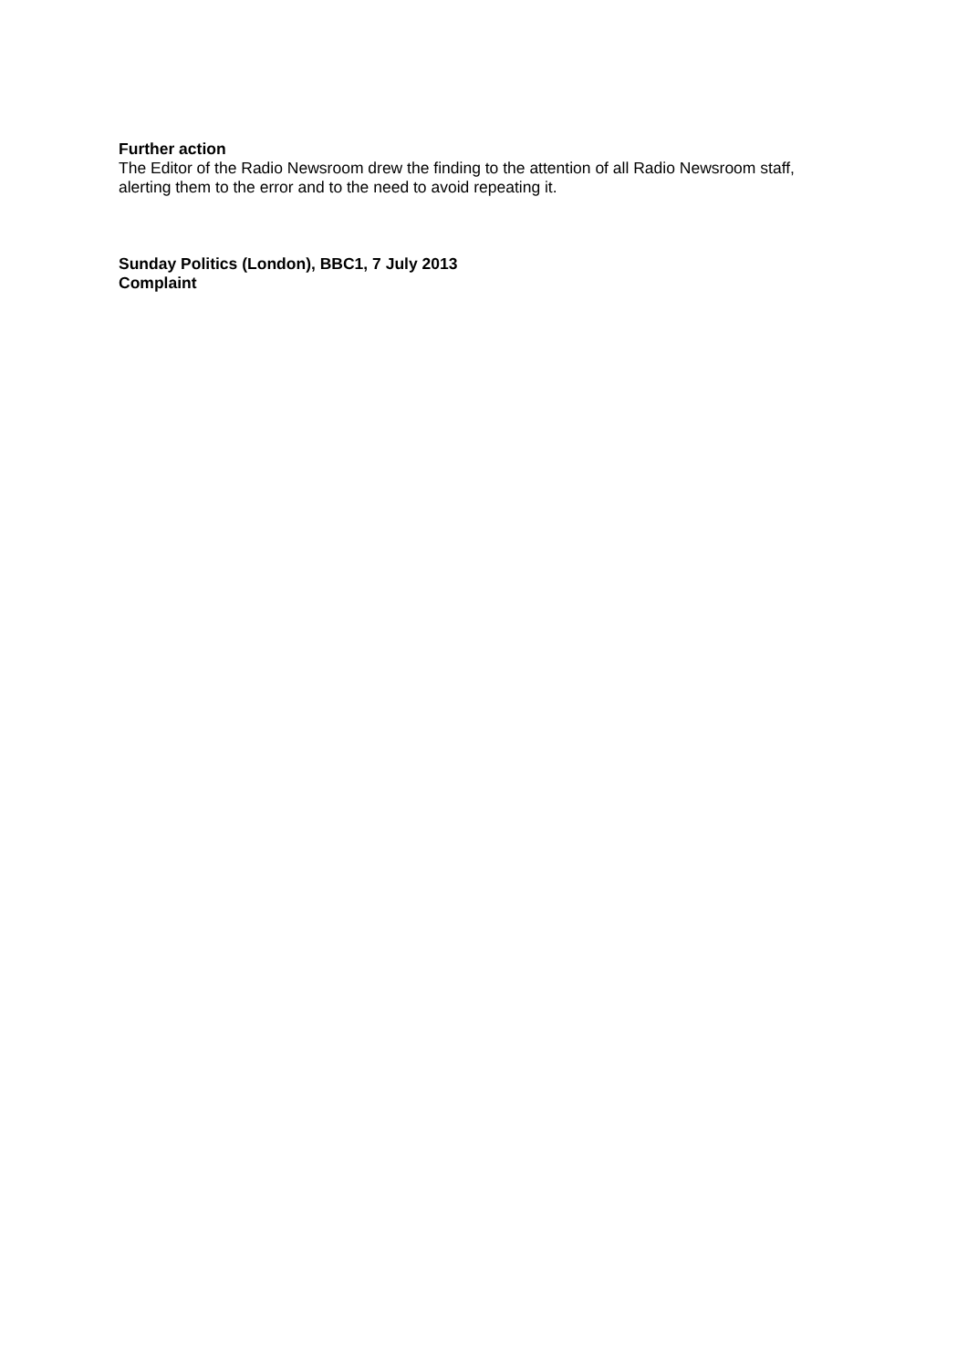Further action
The Editor of the Radio Newsroom drew the finding to the attention of all Radio Newsroom staff, alerting them to the error and to the need to avoid repeating it.
Sunday Politics (London), BBC1, 7 July 2013
Complaint